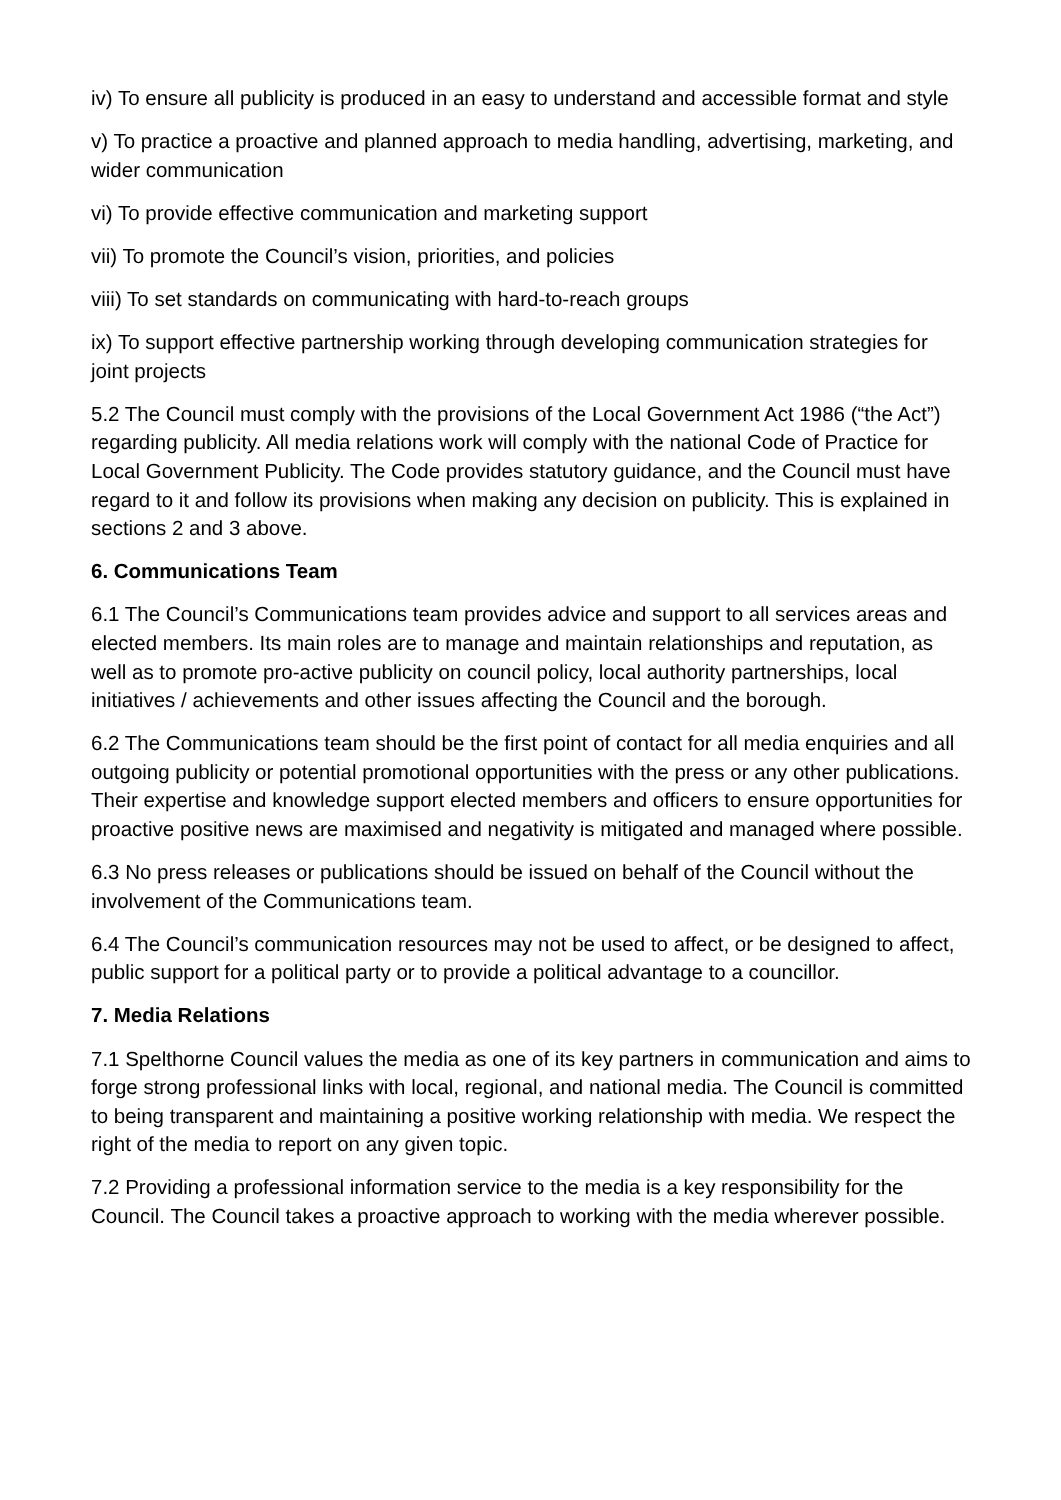iv) To ensure all publicity is produced in an easy to understand and accessible format and style
v) To practice a proactive and planned approach to media handling, advertising, marketing, and wider communication
vi) To provide effective communication and marketing support
vii) To promote the Council’s vision, priorities, and policies
viii) To set standards on communicating with hard-to-reach groups
ix) To support effective partnership working through developing communication strategies for joint projects
5.2 The Council must comply with the provisions of the Local Government Act 1986 (“the Act”) regarding publicity. All media relations work will comply with the national Code of Practice for Local Government Publicity. The Code provides statutory guidance, and the Council must have regard to it and follow its provisions when making any decision on publicity. This is explained in sections 2 and 3 above.
6. Communications Team
6.1 The Council’s Communications team provides advice and support to all services areas and elected members. Its main roles are to manage and maintain relationships and reputation, as well as to promote pro-active publicity on council policy, local authority partnerships, local initiatives / achievements and other issues affecting the Council and the borough.
6.2 The Communications team should be the first point of contact for all media enquiries and all outgoing publicity or potential promotional opportunities with the press or any other publications. Their expertise and knowledge support elected members and officers to ensure opportunities for proactive positive news are maximised and negativity is mitigated and managed where possible.
6.3 No press releases or publications should be issued on behalf of the Council without the involvement of the Communications team.
6.4 The Council’s communication resources may not be used to affect, or be designed to affect, public support for a political party or to provide a political advantage to a councillor.
7. Media Relations
7.1 Spelthorne Council values the media as one of its key partners in communication and aims to forge strong professional links with local, regional, and national media. The Council is committed to being transparent and maintaining a positive working relationship with media. We respect the right of the media to report on any given topic.
7.2 Providing a professional information service to the media is a key responsibility for the Council. The Council takes a proactive approach to working with the media wherever possible.